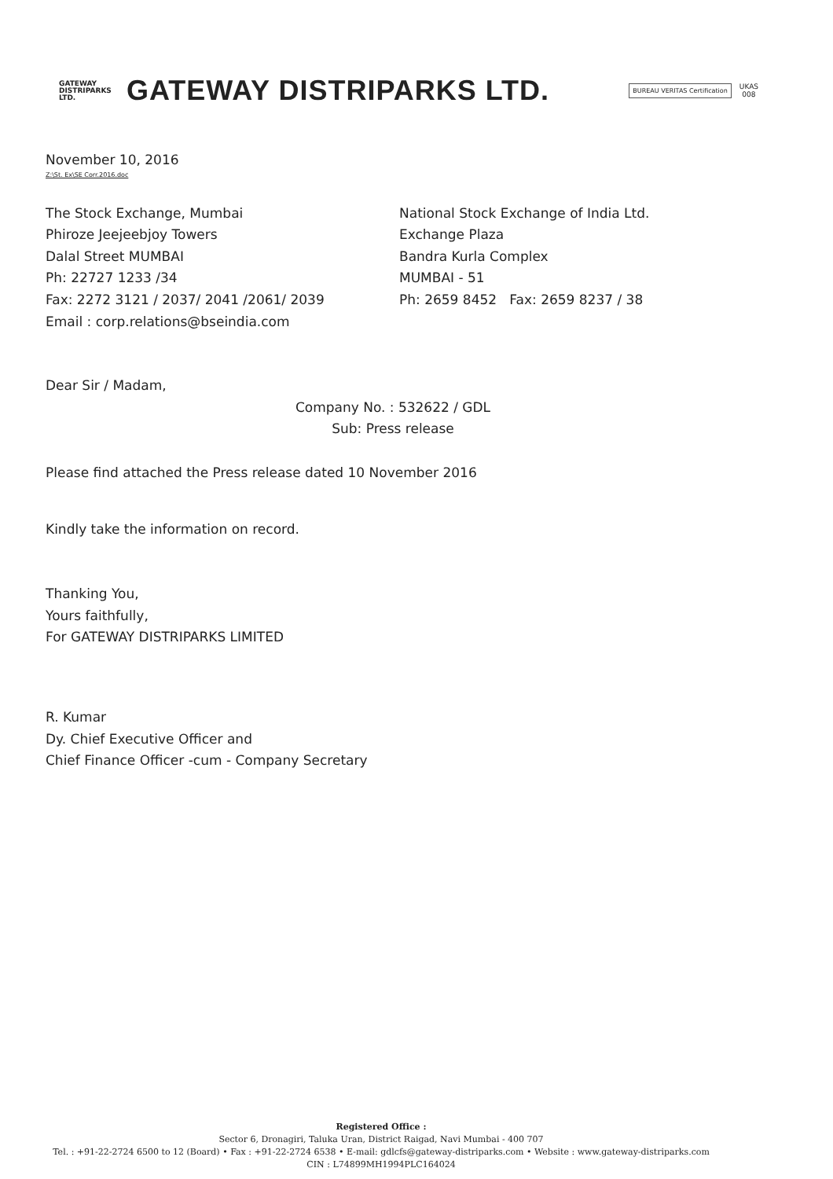GATEWAY
DISTRIPARKS LTD.
GATEWAY DISTRIPARKS LTD.
BUREAU VERITAS Certification
UKAS
008
November 10, 2016
Z:\St. Ex\SE Corr.2016.doc
The Stock Exchange, Mumbai
Phiroze Jeejeebjoy Towers
Dalal Street MUMBAI
Ph: 22727 1233 /34
Fax: 2272 3121 / 2037/ 2041 /2061/ 2039
Email : corp.relations@bseindia.com
National Stock Exchange of India Ltd.
Exchange Plaza
Bandra Kurla Complex
MUMBAI - 51
Ph: 2659 8452 Fax: 2659 8237 / 38
Dear Sir / Madam,
Company No. : 532622 / GDL
Sub: Press release
Please find attached the Press release dated 10 November 2016
Kindly take the information on record.
Thanking You,
Yours faithfully,
For GATEWAY DISTRIPARKS LIMITED
R. Kumar
Dy. Chief Executive Officer and
Chief Finance Officer -cum - Company Secretary
Registered Office :
Sector 6, Dronagiri, Taluka Uran, District Raigad, Navi Mumbai - 400 707
Tel. : +91-22-2724 6500 to 12 (Board) • Fax : +91-22-2724 6538 • E-mail: gdlcfs@gateway-distriparks.com • Website : www.gateway-distriparks.com
CIN : L74899MH1994PLC164024